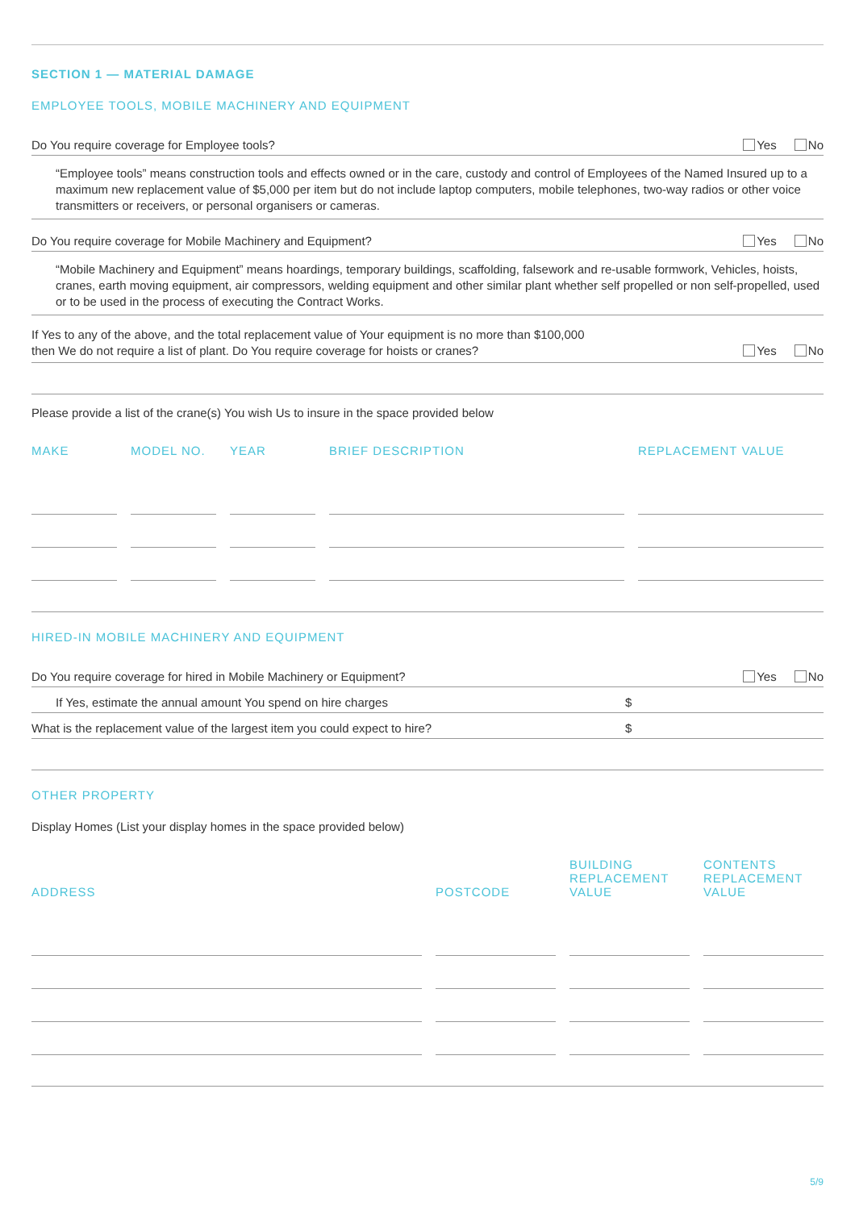SECTION 1 — MATERIAL DAMAGE
EMPLOYEE TOOLS, MOBILE MACHINERY AND EQUIPMENT
Do You require coverage for Employee tools? Yes No
“Employee tools” means construction tools and effects owned or in the care, custody and control of Employees of the Named Insured up to a maximum new replacement value of $5,000 per item but do not include laptop computers, mobile telephones, two-way radios or other voice transmitters or receivers, or personal organisers or cameras.
Do You require coverage for Mobile Machinery and Equipment? Yes No
“Mobile Machinery and Equipment” means hoardings, temporary buildings, scaffolding, falsework and re-usable formwork, Vehicles, hoists, cranes, earth moving equipment, air compressors, welding equipment and other similar plant whether self propelled or non self-propelled, used or to be used in the process of executing the Contract Works.
If Yes to any of the above, and the total replacement value of Your equipment is no more than $100,000
then We do not require a list of plant. Do You require coverage for hoists or cranes? Yes No
Please provide a list of the crane(s) You wish Us to insure in the space provided below
| MAKE | MODEL NO. | YEAR | BRIEF DESCRIPTION | REPLACEMENT VALUE |
| --- | --- | --- | --- | --- |
HIRED-IN MOBILE MACHINERY AND EQUIPMENT
Do You require coverage for hired in Mobile Machinery or Equipment? Yes No
If Yes, estimate the annual amount You spend on hire charges $
What is the replacement value of the largest item you could expect to hire? $
OTHER PROPERTY
Display Homes (List your display homes in the space provided below)
| ADDRESS | POSTCODE | BUILDING REPLACEMENT VALUE | CONTENTS REPLACEMENT VALUE |
| --- | --- | --- | --- |
5/9